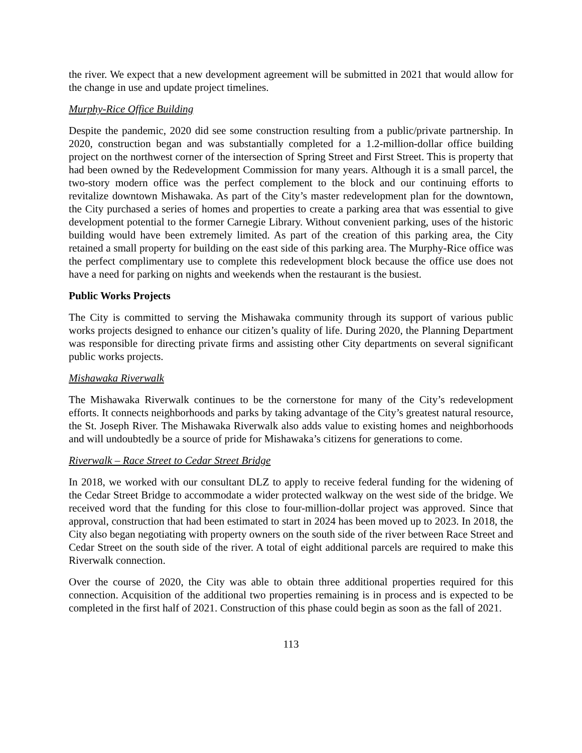the river. We expect that a new development agreement will be submitted in 2021 that would allow for the change in use and update project timelines.
Murphy-Rice Office Building
Despite the pandemic, 2020 did see some construction resulting from a public/private partnership. In 2020, construction began and was substantially completed for a 1.2-million-dollar office building project on the northwest corner of the intersection of Spring Street and First Street. This is property that had been owned by the Redevelopment Commission for many years. Although it is a small parcel, the two-story modern office was the perfect complement to the block and our continuing efforts to revitalize downtown Mishawaka. As part of the City’s master redevelopment plan for the downtown, the City purchased a series of homes and properties to create a parking area that was essential to give development potential to the former Carnegie Library. Without convenient parking, uses of the historic building would have been extremely limited. As part of the creation of this parking area, the City retained a small property for building on the east side of this parking area. The Murphy-Rice office was the perfect complimentary use to complete this redevelopment block because the office use does not have a need for parking on nights and weekends when the restaurant is the busiest.
Public Works Projects
The City is committed to serving the Mishawaka community through its support of various public works projects designed to enhance our citizen’s quality of life. During 2020, the Planning Department was responsible for directing private firms and assisting other City departments on several significant public works projects.
Mishawaka Riverwalk
The Mishawaka Riverwalk continues to be the cornerstone for many of the City’s redevelopment efforts. It connects neighborhoods and parks by taking advantage of the City’s greatest natural resource, the St. Joseph River. The Mishawaka Riverwalk also adds value to existing homes and neighborhoods and will undoubtedly be a source of pride for Mishawaka’s citizens for generations to come.
Riverwalk – Race Street to Cedar Street Bridge
In 2018, we worked with our consultant DLZ to apply to receive federal funding for the widening of the Cedar Street Bridge to accommodate a wider protected walkway on the west side of the bridge. We received word that the funding for this close to four-million-dollar project was approved. Since that approval, construction that had been estimated to start in 2024 has been moved up to 2023. In 2018, the City also began negotiating with property owners on the south side of the river between Race Street and Cedar Street on the south side of the river. A total of eight additional parcels are required to make this Riverwalk connection.
Over the course of 2020, the City was able to obtain three additional properties required for this connection. Acquisition of the additional two properties remaining is in process and is expected to be completed in the first half of 2021. Construction of this phase could begin as soon as the fall of 2021.
113